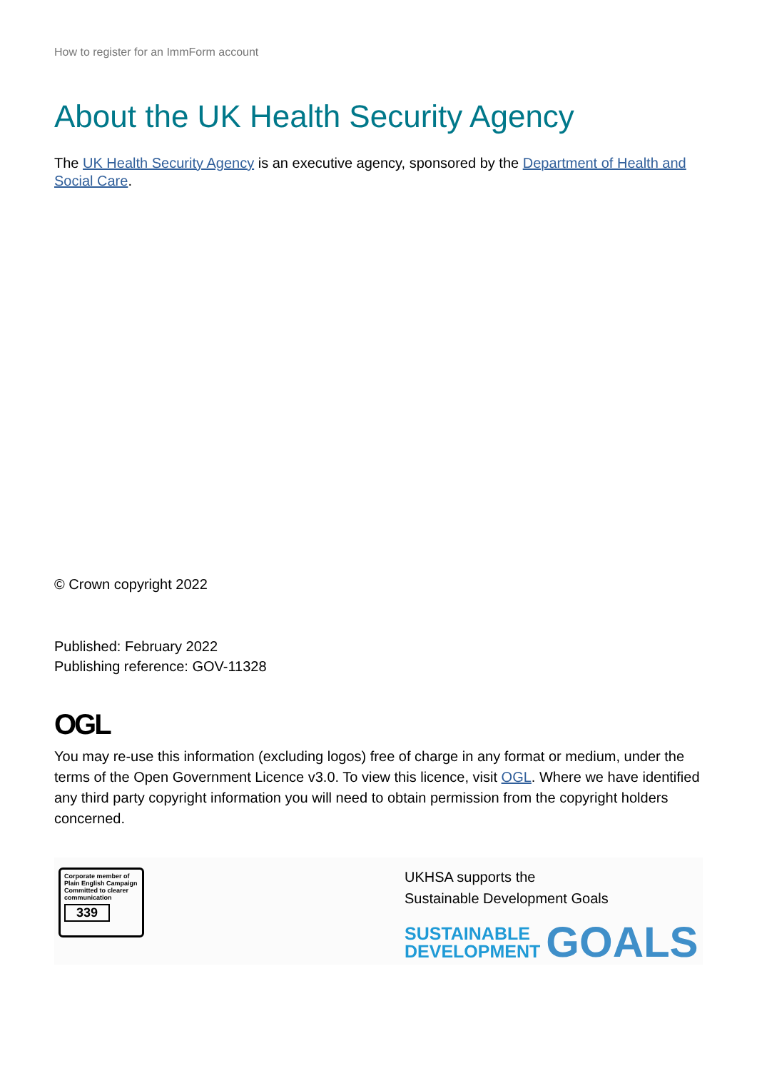How to register for an ImmForm account
About the UK Health Security Agency
The UK Health Security Agency is an executive agency, sponsored by the Department of Health and Social Care.
© Crown copyright 2022
Published: February 2022
Publishing reference: GOV-11328
OGL
You may re-use this information (excluding logos) free of charge in any format or medium, under the terms of the Open Government Licence v3.0. To view this licence, visit OGL. Where we have identified any third party copyright information you will need to obtain permission from the copyright holders concerned.
Corporate member of
Plain English Campaign
Committed to clearer
communication
339
UKHSA supports the
Sustainable Development Goals
SUSTAINABLE
DEVELOPMENT
GOALS